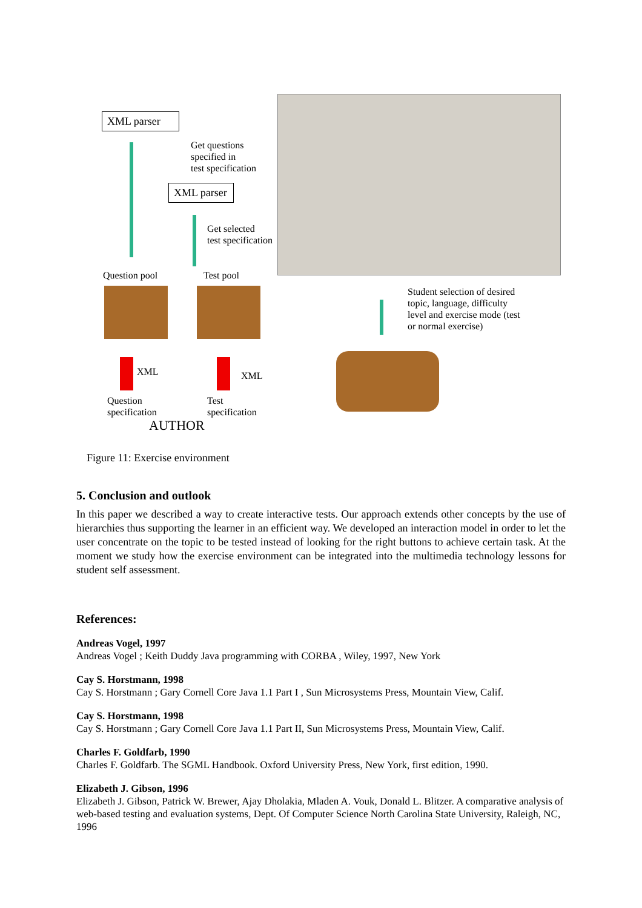XML parser
Get questions
specified in
test specification
XML parser
Get selected
test specification
Question pool Test pool
XML XML
Question
specification
Test
specification
AUTHOR
Student selection of desired
topic, language, difficulty
level and exercise mode (test
or normal exercise)
Figure 11: Exercise environment
5. Conclusion and outlook
In this paper we described a way to create interactive tests. Our approach extends other concepts by the use of hierarchies thus supporting the learner in an efficient way. We developed an interaction model in order to let the user concentrate on the topic to be tested instead of looking for the right buttons to achieve certain task. At the moment we study how the exercise environment can be integrated into the multimedia technology lessons for student self assessment.
References:
Andreas Vogel, 1997
Andreas Vogel ; Keith Duddy Java programming with CORBA , Wiley, 1997, New York
Cay S. Horstmann, 1998
Cay S. Horstmann ; Gary Cornell Core Java 1.1 Part I , Sun Microsystems Press, Mountain View, Calif.
Cay S. Horstmann, 1998
Cay S. Horstmann ; Gary Cornell Core Java 1.1 Part II, Sun Microsystems Press, Mountain View, Calif.
Charles F. Goldfarb, 1990
Charles F. Goldfarb. The SGML Handbook. Oxford University Press, New York, first edition, 1990.
Elizabeth J. Gibson, 1996
Elizabeth J. Gibson, Patrick W. Brewer, Ajay Dholakia, Mladen A. Vouk, Donald L. Blitzer. A comparative analysis of web-based testing and evaluation systems, Dept. Of Computer Science North Carolina State University, Raleigh, NC, 1996